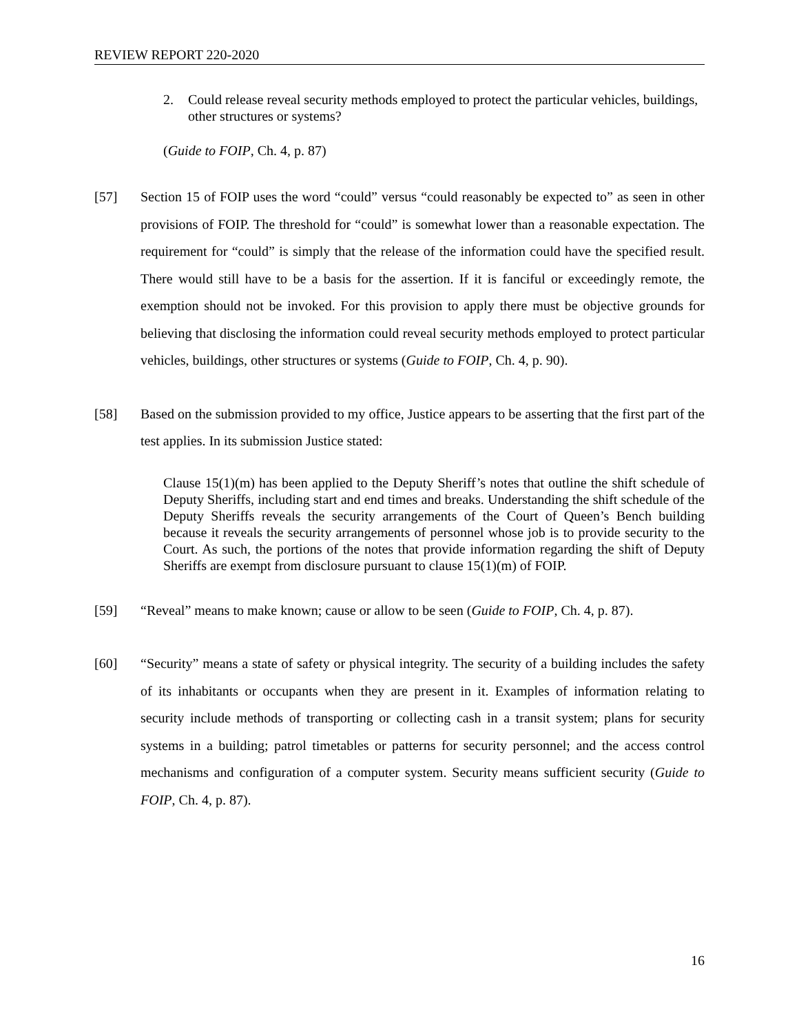REVIEW REPORT 220-2020
2. Could release reveal security methods employed to protect the particular vehicles, buildings, other structures or systems?
(Guide to FOIP, Ch. 4, p. 87)
[57] Section 15 of FOIP uses the word “could” versus “could reasonably be expected to” as seen in other provisions of FOIP. The threshold for “could” is somewhat lower than a reasonable expectation. The requirement for “could” is simply that the release of the information could have the specified result. There would still have to be a basis for the assertion. If it is fanciful or exceedingly remote, the exemption should not be invoked. For this provision to apply there must be objective grounds for believing that disclosing the information could reveal security methods employed to protect particular vehicles, buildings, other structures or systems (Guide to FOIP, Ch. 4, p. 90).
[58] Based on the submission provided to my office, Justice appears to be asserting that the first part of the test applies. In its submission Justice stated:
Clause 15(1)(m) has been applied to the Deputy Sheriff’s notes that outline the shift schedule of Deputy Sheriffs, including start and end times and breaks. Understanding the shift schedule of the Deputy Sheriffs reveals the security arrangements of the Court of Queen’s Bench building because it reveals the security arrangements of personnel whose job is to provide security to the Court. As such, the portions of the notes that provide information regarding the shift of Deputy Sheriffs are exempt from disclosure pursuant to clause 15(1)(m) of FOIP.
[59] “Reveal” means to make known; cause or allow to be seen (Guide to FOIP, Ch. 4, p. 87).
[60] “Security” means a state of safety or physical integrity. The security of a building includes the safety of its inhabitants or occupants when they are present in it. Examples of information relating to security include methods of transporting or collecting cash in a transit system; plans for security systems in a building; patrol timetables or patterns for security personnel; and the access control mechanisms and configuration of a computer system. Security means sufficient security (Guide to FOIP, Ch. 4, p. 87).
16